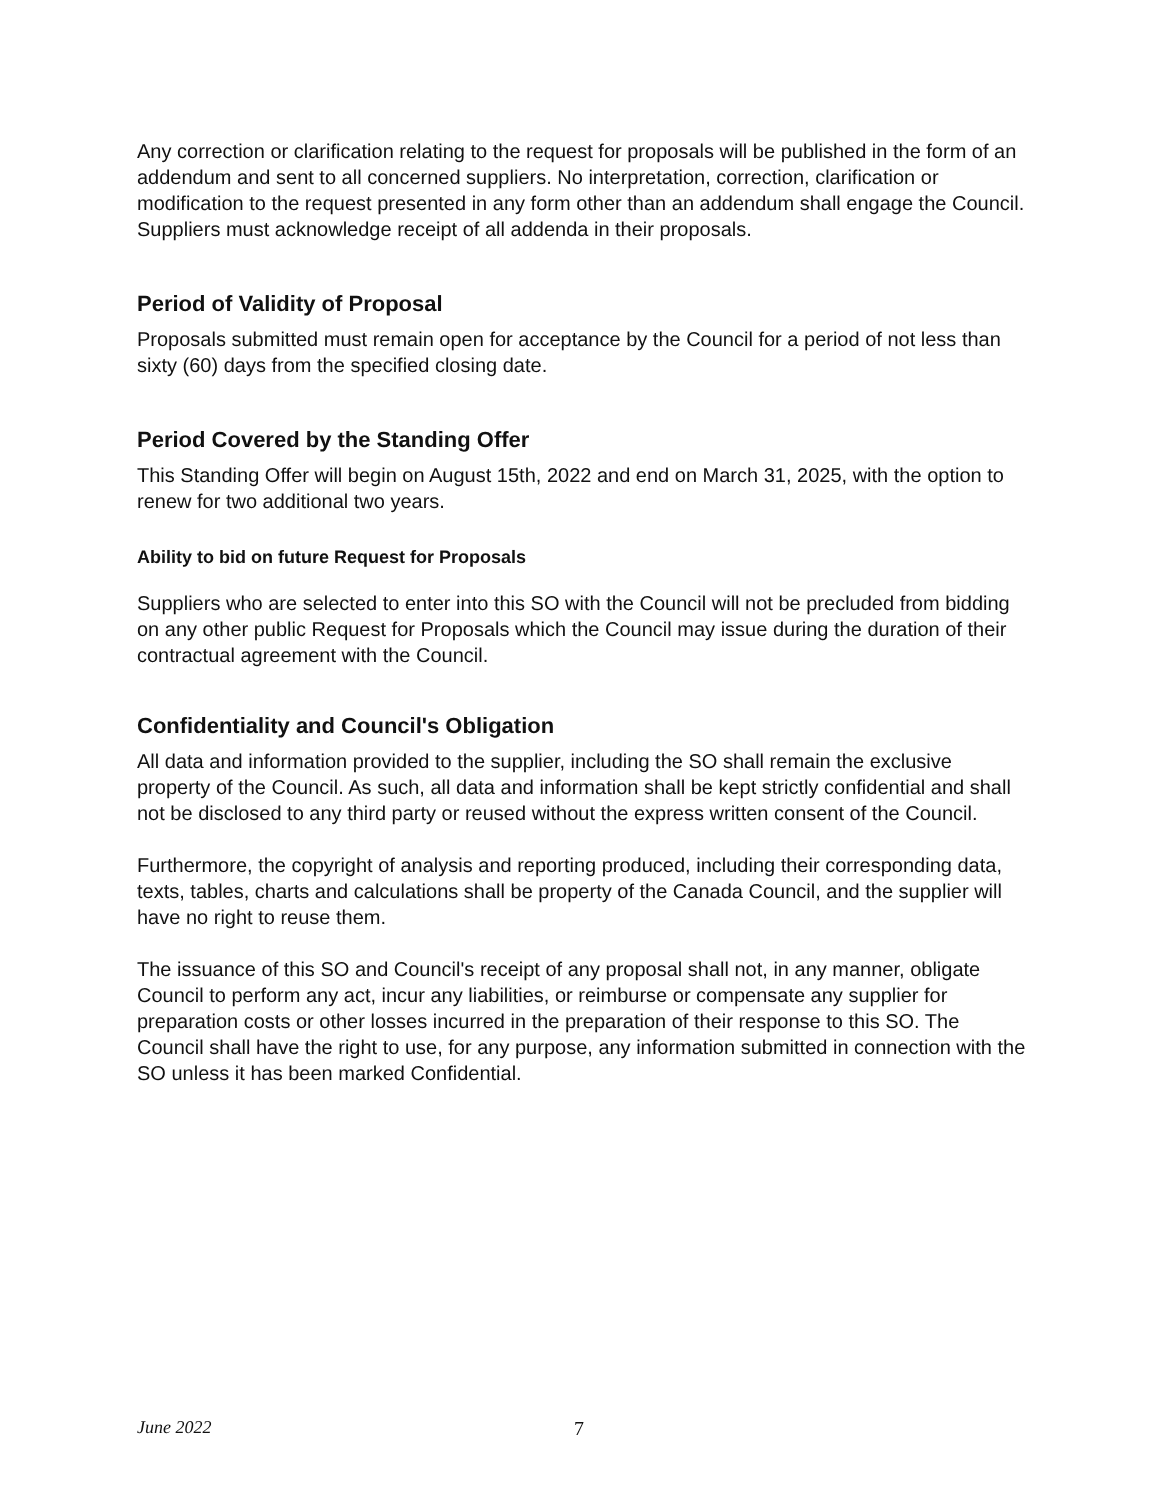Any correction or clarification relating to the request for proposals will be published in the form of an addendum and sent to all concerned suppliers. No interpretation, correction, clarification or modification to the request presented in any form other than an addendum shall engage the Council. Suppliers must acknowledge receipt of all addenda in their proposals.
Period of Validity of Proposal
Proposals submitted must remain open for acceptance by the Council for a period of not less than sixty (60) days from the specified closing date.
Period Covered by the Standing Offer
This Standing Offer will begin on August 15th, 2022 and end on March 31, 2025, with the option to renew for two additional two years.
Ability to bid on future Request for Proposals
Suppliers who are selected to enter into this SO with the Council will not be precluded from bidding on any other public Request for Proposals which the Council may issue during the duration of their contractual agreement with the Council.
Confidentiality and Council's Obligation
All data and information provided to the supplier, including the SO shall remain the exclusive property of the Council. As such, all data and information shall be kept strictly confidential and shall not be disclosed to any third party or reused without the express written consent of the Council.
Furthermore, the copyright of analysis and reporting produced, including their corresponding data, texts, tables, charts and calculations shall be property of the Canada Council, and the supplier will have no right to reuse them.
The issuance of this SO and Council's receipt of any proposal shall not, in any manner, obligate Council to perform any act, incur any liabilities, or reimburse or compensate any supplier for preparation costs or other losses incurred in the preparation of their response to this SO. The Council shall have the right to use, for any purpose, any information submitted in connection with the SO unless it has been marked Confidential.
June 2022 7